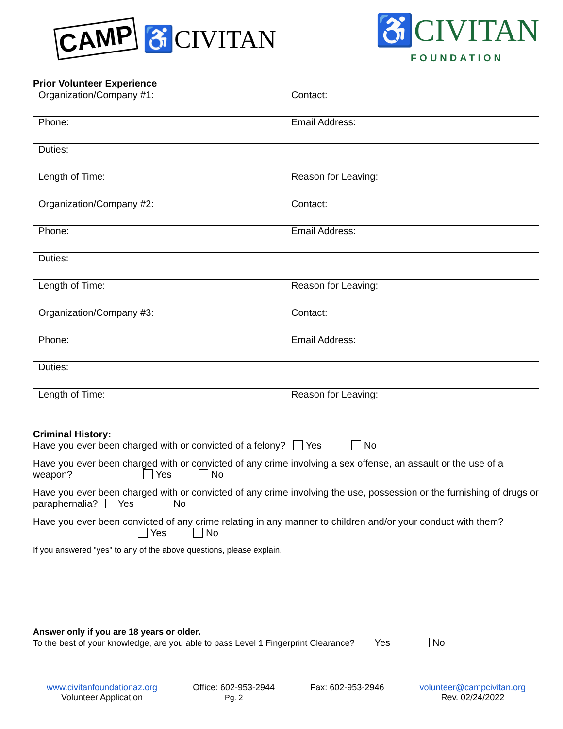CAMP ♿CIVITAN
♿CIVITAN
FOUNDATION
Prior Volunteer Experience
| Organization/Company #1: | Contact: |
| Phone: | Email Address: |
| Duties: | |
| Length of Time: | Reason for Leaving: |
| Organization/Company #2: | Contact: |
| Phone: | Email Address: |
| Duties: | |
| Length of Time: | Reason for Leaving: |
| Organization/Company #3: | Contact: |
| Phone: | Email Address: |
| Duties: | |
| Length of Time: | Reason for Leaving: |
Criminal History:
Have you ever been charged with or convicted of a felony? Yes No
Have you ever been charged with or convicted of any crime involving a sex offense, an assault or the use of a weapon? Yes No
Have you ever been charged with or convicted of any crime involving the use, possession or the furnishing of drugs or paraphernalia? Yes No
Have you ever been convicted of any crime relating in any manner to children and/or your conduct with them?
Yes No
If you answered "yes" to any of the above questions, please explain.
Answer only if you are 18 years or older.
To the best of your knowledge, are you able to pass Level 1 Fingerprint Clearance? Yes No
www.civitanfoundationaz.org
Volunteer Application
Office: 602-953-2944
Pg. 2
Fax: 602-953-2946 volunteer@campcivitan.org
Rev. 02/24/2022